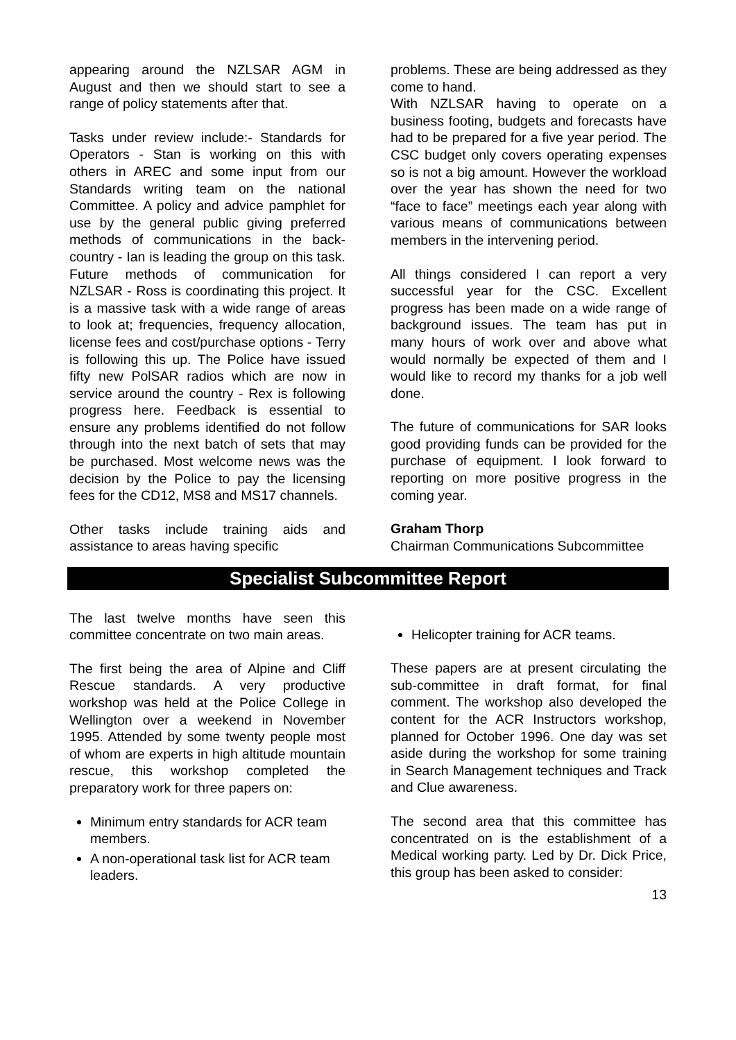appearing around the NZLSAR AGM in August and then we should start to see a range of policy statements after that.
Tasks under review include:- Standards for Operators - Stan is working on this with others in AREC and some input from our Standards writing team on the national Committee. A policy and advice pamphlet for use by the general public giving preferred methods of communications in the back-country - Ian is leading the group on this task. Future methods of communication for NZLSAR - Ross is coordinating this project. It is a massive task with a wide range of areas to look at; frequencies, frequency allocation, license fees and cost/purchase options - Terry is following this up. The Police have issued fifty new PolSAR radios which are now in service around the country - Rex is following progress here. Feedback is essential to ensure any problems identified do not follow through into the next batch of sets that may be purchased. Most welcome news was the decision by the Police to pay the licensing fees for the CD12, MS8 and MS17 channels.
Other tasks include training aids and assistance to areas having specific
problems. These are being addressed as they come to hand.
With NZLSAR having to operate on a business footing, budgets and forecasts have had to be prepared for a five year period. The CSC budget only covers operating expenses so is not a big amount. However the workload over the year has shown the need for two “face to face” meetings each year along with various means of communications between members in the intervening period.
All things considered I can report a very successful year for the CSC. Excellent progress has been made on a wide range of background issues. The team has put in many hours of work over and above what would normally be expected of them and I would like to record my thanks for a job well done.
The future of communications for SAR looks good providing funds can be provided for the purchase of equipment. I look forward to reporting on more positive progress in the coming year.
Graham Thorp
Chairman Communications Subcommittee
Specialist Subcommittee Report
The last twelve months have seen this committee concentrate on two main areas.
The first being the area of Alpine and Cliff Rescue standards. A very productive workshop was held at the Police College in Wellington over a weekend in November 1995. Attended by some twenty people most of whom are experts in high altitude mountain rescue, this workshop completed the preparatory work for three papers on:
Minimum entry standards for ACR team members.
A non-operational task list for ACR team leaders.
Helicopter training for ACR teams.
These papers are at present circulating the sub-committee in draft format, for final comment. The workshop also developed the content for the ACR Instructors workshop, planned for October 1996. One day was set aside during the workshop for some training in Search Management techniques and Track and Clue awareness.
The second area that this committee has concentrated on is the establishment of a Medical working party. Led by Dr. Dick Price, this group has been asked to consider:
13